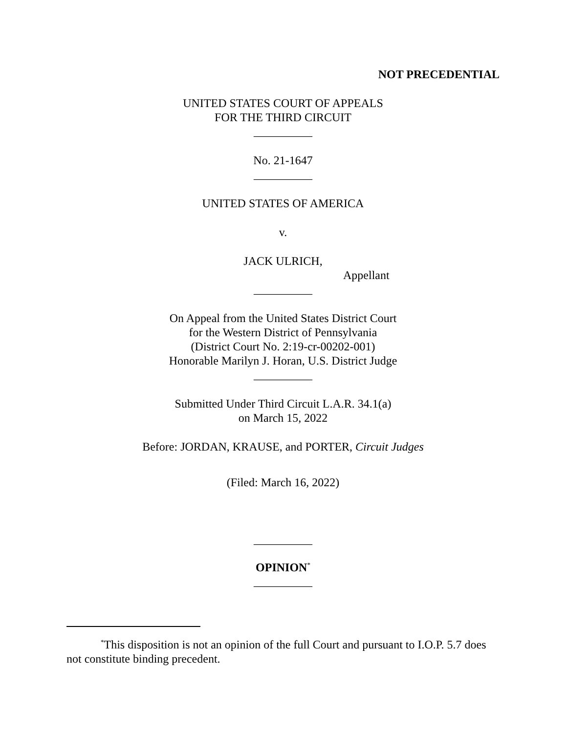NOT PRECEDENTIAL
UNITED STATES COURT OF APPEALS
FOR THE THIRD CIRCUIT
__________
No. 21-1647
__________
UNITED STATES OF AMERICA
v.
JACK ULRICH,
Appellant
__________
On Appeal from the United States District Court
for the Western District of Pennsylvania
(District Court No. 2:19-cr-00202-001)
Honorable Marilyn J. Horan, U.S. District Judge
__________
Submitted Under Third Circuit L.A.R. 34.1(a)
on March 15, 2022
Before: JORDAN, KRAUSE, and PORTER, Circuit Judges
(Filed: March 16, 2022)
__________
OPINION<sup>*</sup>
__________
<sup>*</sup> This disposition is not an opinion of the full Court and pursuant to I.O.P. 5.7 does not constitute binding precedent.